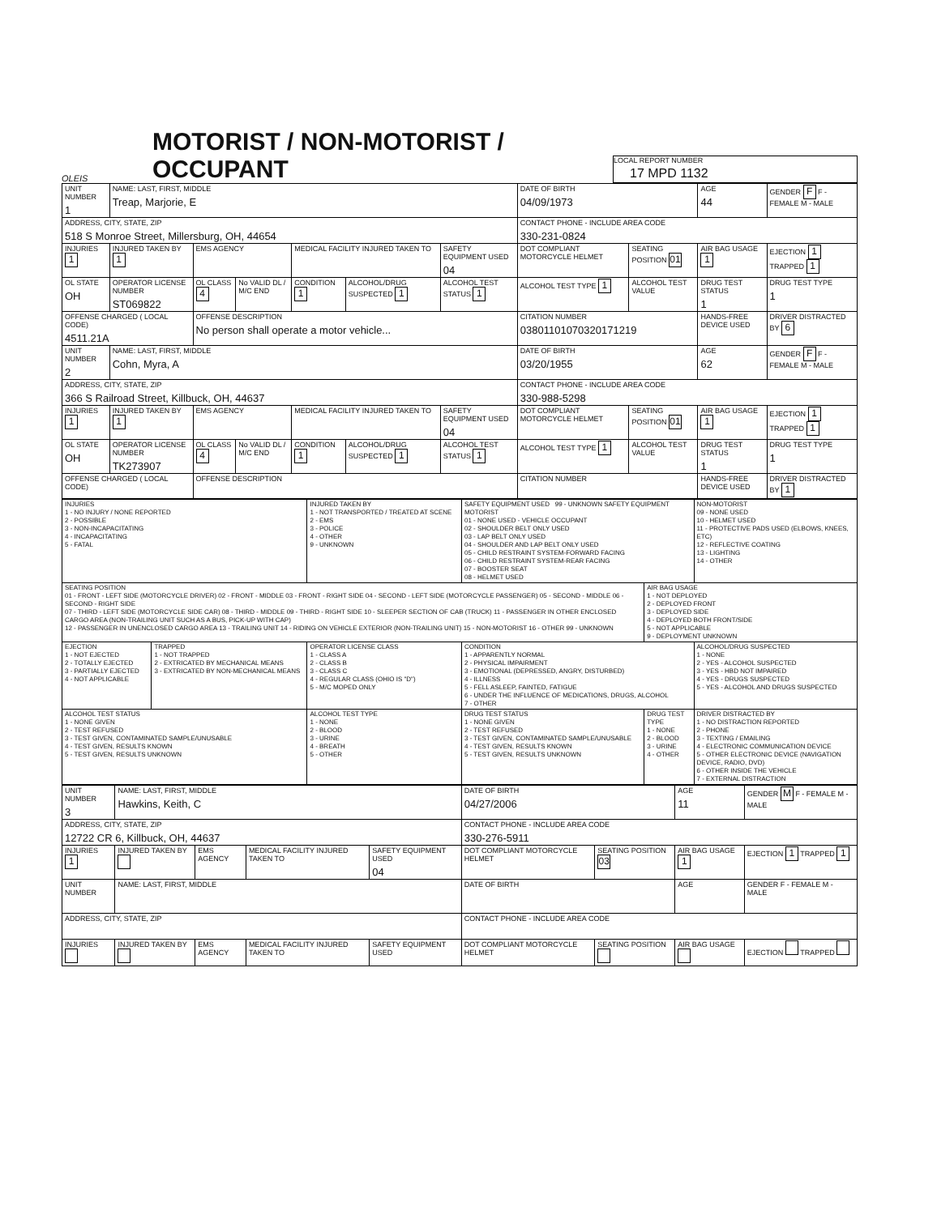OLEIS
MOTORIST / NON-MOTORIST / OCCUPANT
LOCAL REPORT NUMBER
17 MPD 1132
| UNIT NUMBER 1 | NAME: LAST, FIRST, MIDDLE Treap, Marjorie, E | | | | | | DATE OF BIRTH 04/09/1973 | | AGE 44 | GENDER F F - FEMALE M - MALE |
| ADDRESS, CITY, STATE, ZIP 518 S Monroe Street, Millersburg, OH, 44654 | | | | | | | CONTACT PHONE - INCLUDE AREA CODE 330-231-0824 | | | |
| INJURIES 1 | INJURED TAKEN BY 1 | EMS AGENCY | | MEDICAL FACILITY INJURED TAKEN TO | | SAFETY EQUIPMENT USED 04 | DOT COMPLIANT MOTORCYCLE HELMET | SEATING POSITION 01 | AIR BAG USAGE 1 | EJECTION 1 TRAPPED 1 |
| OL STATE OH | OPERATOR LICENSE NUMBER ST069822 | OL CLASS 4 | No VALID DL / M/C END | CONDITION 1 | ALCOHOL/DRUG SUSPECTED 1 | ALCOHOL TEST STATUS 1 | ALCOHOL TEST TYPE 1 | ALCOHOL TEST VALUE | DRUG TEST STATUS 1 | DRUG TEST TYPE 1 |
| OFFENSE CHARGED ( LOCAL CODE) 4511.21A | | OFFENSE DESCRIPTION No person shall operate a motor vehicle... | | | | | CITATION NUMBER 03801101070320171219 | | HANDS-FREE DEVICE USED | DRIVER DISTRACTED BY 6 |
| UNIT NUMBER 2 | NAME: LAST, FIRST, MIDDLE Cohn, Myra, A | | | | | | DATE OF BIRTH 03/20/1955 | | AGE 62 | GENDER F F - FEMALE M - MALE |
| ADDRESS, CITY, STATE, ZIP 366 S Railroad Street, Killbuck, OH, 44637 | | | | | | | CONTACT PHONE - INCLUDE AREA CODE 330-988-5298 | | | |
| INJURIES 1 | INJURED TAKEN BY 1 | EMS AGENCY | | MEDICAL FACILITY INJURED TAKEN TO | | SAFETY EQUIPMENT USED 04 | DOT COMPLIANT MOTORCYCLE HELMET | SEATING POSITION 01 | AIR BAG USAGE 1 | EJECTION 1 TRAPPED 1 |
| OL STATE OH | OPERATOR LICENSE NUMBER TK273907 | OL CLASS 4 | No VALID DL / M/C END | CONDITION 1 | ALCOHOL/DRUG SUSPECTED 1 | ALCOHOL TEST STATUS 1 | ALCOHOL TEST TYPE 1 | ALCOHOL TEST VALUE | DRUG TEST STATUS 1 | DRUG TEST TYPE 1 |
| OFFENSE CHARGED ( LOCAL CODE) | | OFFENSE DESCRIPTION | | | | | CITATION NUMBER | | HANDS-FREE DEVICE USED | DRIVER DISTRACTED BY 1 |
| INJURIES 1 - NO INJURY / NONE REPORTED 2 - POSSIBLE 3 - NON-INCAPACITATING 4 - INCAPACITATING 5 - FATAL | | INJURED TAKEN BY 1 - NOT TRANSPORTED / TREATED AT SCENE 2 - EMS 3 - POLICE 4 - OTHER 9 - UNKNOWN | SAFETY EQUIPMENT USED 99 - UNKNOWN SAFETY EQUIPMENT MOTORIST 01 - NONE USED - VEHICLE OCCUPANT 02 - SHOULDER BELT ONLY USED 03 - LAP BELT ONLY USED 04 - SHOULDER AND LAP BELT ONLY USED 05 - CHILD RESTRAINT SYSTEM-FORWARD FACING 06 - CHILD RESTRAINT SYSTEM-REAR FACING 07 - BOOSTER SEAT 08 - HELMET USED | | NON-MOTORIST 09 - NONE USED 10 - HELMET USED 11 - PROTECTIVE PADS USED (ELBOWS, KNEES, ETC) 12 - REFLECTIVE COATING 13 - LIGHTING 14 - OTHER |
| SEATING POSITION 01 - FRONT - LEFT SIDE (MOTORCYCLE DRIVER) 02 - FRONT - MIDDLE 03 - FRONT - RIGHT SIDE 04 - SECOND - LEFT SIDE (MOTORCYCLE PASSENGER) 05 - SECOND - MIDDLE 06 - SECOND - RIGHT SIDE 07 - THIRD - LEFT SIDE (MOTORCYCLE SIDE CAR) 08 - THIRD - MIDDLE 09 - THIRD - RIGHT SIDE 10 - SLEEPER SECTION OF CAB (TRUCK) 11 - PASSENGER IN OTHER ENCLOSED CARGO AREA (NON-TRAILING UNIT SUCH AS A BUS, PICK-UP WITH CAP) 12 - PASSENGER IN UNENCLOSED CARGO AREA 13 - TRAILING UNIT 14 - RIDING ON VEHICLE EXTERIOR (NON-TRAILING UNIT) 15 - NON-MOTORIST 16 - OTHER 99 - UNKNOWN | | | | AIR BAG USAGE 1 - NOT DEPLOYED 2 - DEPLOYED FRONT 3 - DEPLOYED SIDE 4 - DEPLOYED BOTH FRONT/SIDE 5 - NOT APPLICABLE 9 - DEPLOYMENT UNKNOWN | |
| EJECTION 1 - NOT EJECTED 2 - TOTALLY EJECTED 3 - PARTIALLY EJECTED 4 - NOT APPLICABLE | TRAPPED 1 - NOT TRAPPED 2 - EXTRICATED BY MECHANICAL MEANS 3 - EXTRICATED BY NON-MECHANICAL MEANS | OPERATOR LICENSE CLASS 1 - CLASS A 2 - CLASS B 3 - CLASS C 4 - REGULAR CLASS (OHIO IS "D") 5 - M/C MOPED ONLY | CONDITION 1 - APPARENTLY NORMAL 2 - PHYSICAL IMPAIRMENT 3 - EMOTIONAL (DEPRESSED, ANGRY, DISTURBED) 4 - ILLNESS 5 - FELL ASLEEP, FAINTED, FATIGUE 6 - UNDER THE INFLUENCE OF MEDICATIONS, DRUGS, ALCOHOL 7 - OTHER | | ALCOHOL/DRUG SUSPECTED 1 - NONE 2 - YES - ALCOHOL SUSPECTED 3 - YES - HBD NOT IMPAIRED 4 - YES - DRUGS SUSPECTED 5 - YES - ALCOHOL AND DRUGS SUSPECTED |
| ALCOHOL TEST STATUS 1 - NONE GIVEN 2 - TEST REFUSED 3 - TEST GIVEN, CONTAMINATED SAMPLE/UNUSABLE 4 - TEST GIVEN, RESULTS KNOWN 5 - TEST GIVEN, RESULTS UNKNOWN | | ALCOHOL TEST TYPE 1 - NONE 2 - BLOOD 3 - URINE 4 - BREATH 5 - OTHER | DRUG TEST STATUS 1 - NONE GIVEN 2 - TEST REFUSED 3 - TEST GIVEN, CONTAMINATED SAMPLE/UNUSABLE 4 - TEST GIVEN, RESULTS KNOWN 5 - TEST GIVEN, RESULTS UNKNOWN | DRUG TEST TYPE 1 - NONE 2 - BLOOD 3 - URINE 4 - OTHER | DRIVER DISTRACTED BY 1 - NO DISTRACTION REPORTED 2 - PHONE 3 - TEXTING / EMAILING 4 - ELECTRONIC COMMUNICATION DEVICE 5 - OTHER ELECTRONIC DEVICE (NAVIGATION DEVICE, RADIO, DVD) 6 - OTHER INSIDE THE VEHICLE 7 - EXTERNAL DISTRACTION |
| UNIT NUMBER 3 | NAME: LAST, FIRST, MIDDLE Hawkins, Keith, C | | | | DATE OF BIRTH 04/27/2006 | | AGE 11 | GENDER M F - FEMALE M - MALE |
| ADDRESS, CITY, STATE, ZIP 12722 CR 6, Killbuck, OH, 44637 | | | | | CONTACT PHONE - INCLUDE AREA CODE 330-276-5911 | | | |
| INJURIES 1 | INJURED TAKEN BY | EMS AGENCY | MEDICAL FACILITY INJURED TAKEN TO | SAFETY EQUIPMENT USED 04 | DOT COMPLIANT MOTORCYCLE HELMET | SEATING POSITION 03 | AIR BAG USAGE 1 | EJECTION 1 TRAPPED 1 |
| UNIT NUMBER | NAME: LAST, FIRST, MIDDLE | | | | DATE OF BIRTH | | AGE | GENDER F - FEMALE M - MALE |
| ADDRESS, CITY, STATE, ZIP | | | | | CONTACT PHONE - INCLUDE AREA CODE | | | |
| INJURIES | INJURED TAKEN BY | EMS AGENCY | MEDICAL FACILITY INJURED TAKEN TO | SAFETY EQUIPMENT USED | DOT COMPLIANT MOTORCYCLE HELMET | SEATING POSITION | AIR BAG USAGE | EJECTION TRAPPED |